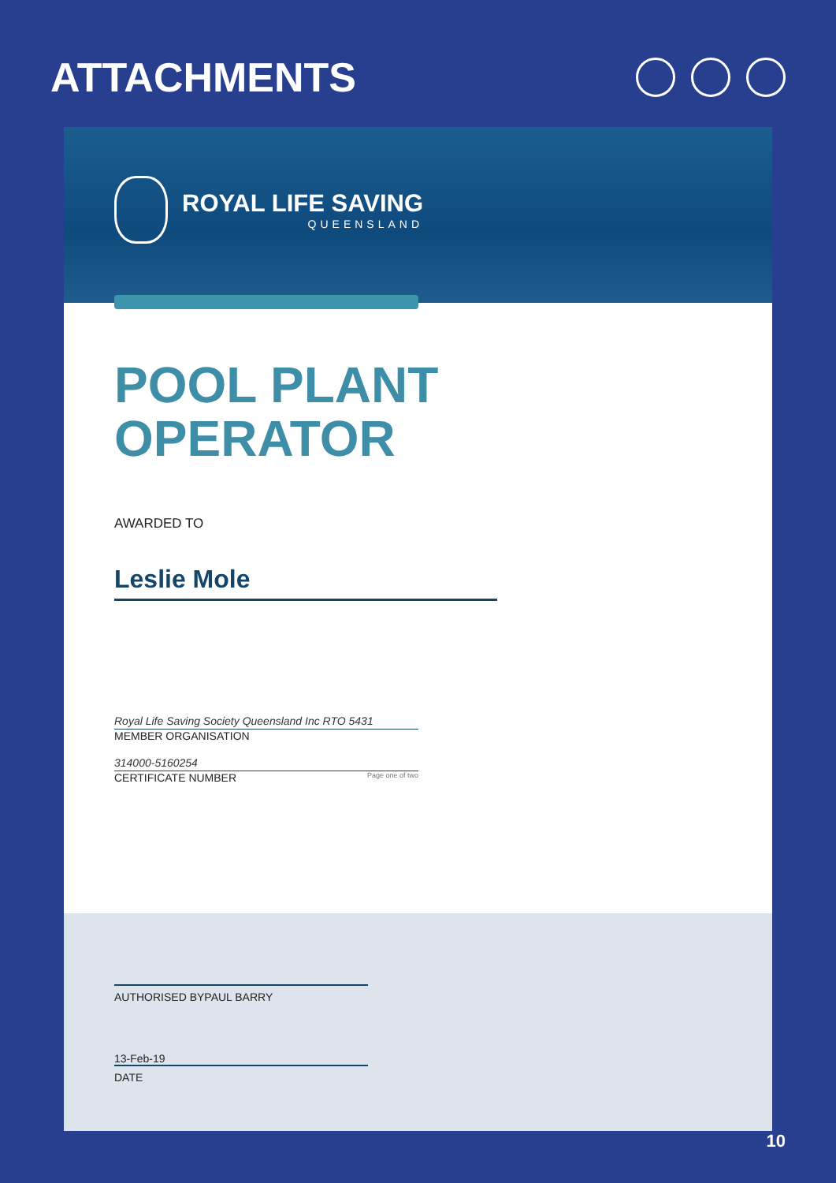ATTACHMENTS
ROYAL LIFE SAVING
QUEENSLAND
POOL PLANT
OPERATOR
AWARDED TO
Leslie Mole
Royal Life Saving Society Queensland Inc RTO 5431
MEMBER ORGANISATION
314000-5160254
CERTIFICATE NUMBER Page one of two
AUTHORISED BYPAUL BARRY
13-Feb-19
DATE
10